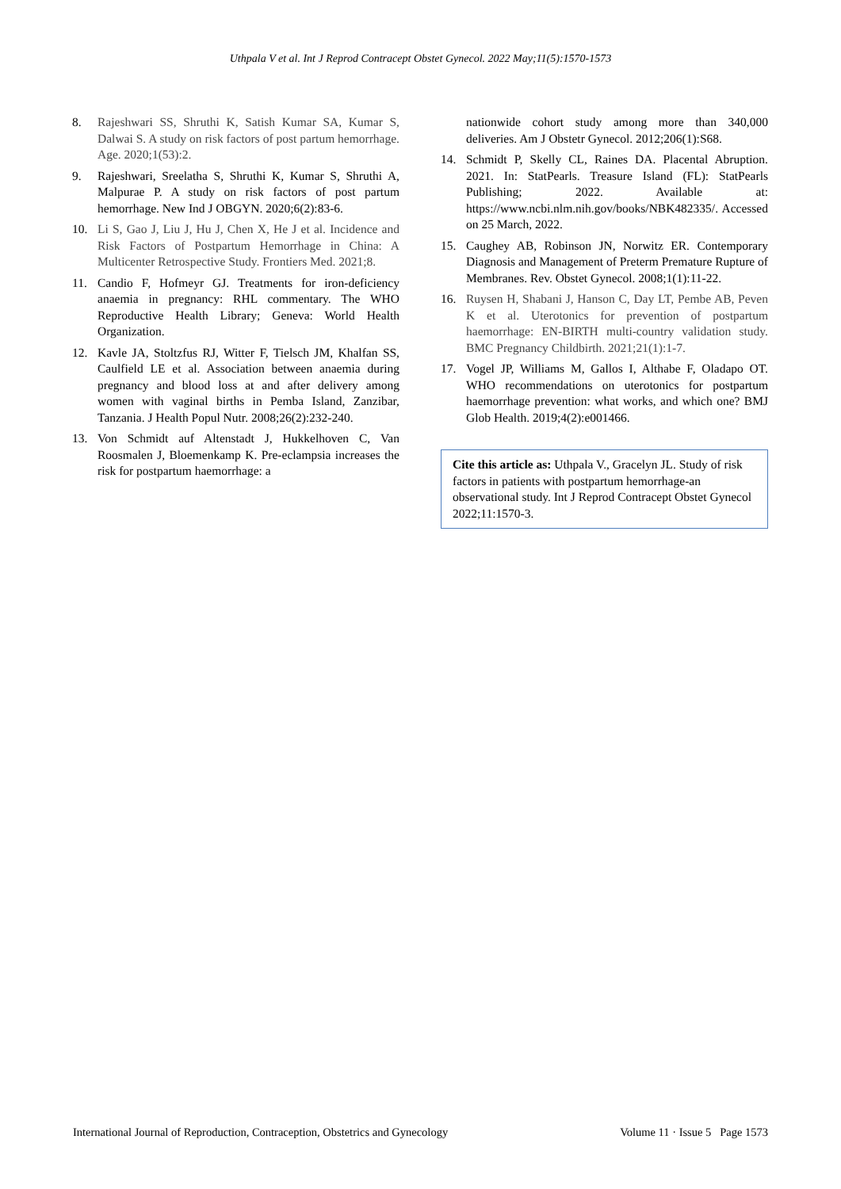Uthpala V et al. Int J Reprod Contracept Obstet Gynecol. 2022 May;11(5):1570-1573
8. Rajeshwari SS, Shruthi K, Satish Kumar SA, Kumar S, Dalwai S. A study on risk factors of post partum hemorrhage. Age. 2020;1(53):2.
9. Rajeshwari, Sreelatha S, Shruthi K, Kumar S, Shruthi A, Malpurae P. A study on risk factors of post partum hemorrhage. New Ind J OBGYN. 2020;6(2):83-6.
10. Li S, Gao J, Liu J, Hu J, Chen X, He J et al. Incidence and Risk Factors of Postpartum Hemorrhage in China: A Multicenter Retrospective Study. Frontiers Med. 2021;8.
11. Candio F, Hofmeyr GJ. Treatments for iron-deficiency anaemia in pregnancy: RHL commentary. The WHO Reproductive Health Library; Geneva: World Health Organization.
12. Kavle JA, Stoltzfus RJ, Witter F, Tielsch JM, Khalfan SS, Caulfield LE et al. Association between anaemia during pregnancy and blood loss at and after delivery among women with vaginal births in Pemba Island, Zanzibar, Tanzania. J Health Popul Nutr. 2008;26(2):232-240.
13. Von Schmidt auf Altenstadt J, Hukkelhoven C, Van Roosmalen J, Bloemenkamp K. Pre-eclampsia increases the risk for postpartum haemorrhage: a
nationwide cohort study among more than 340,000 deliveries. Am J Obstetr Gynecol. 2012;206(1):S68.
14. Schmidt P, Skelly CL, Raines DA. Placental Abruption. 2021. In: StatPearls. Treasure Island (FL): StatPearls Publishing; 2022. Available at: https://www.ncbi.nlm.nih.gov/books/NBK482335/. Accessed on 25 March, 2022.
15. Caughey AB, Robinson JN, Norwitz ER. Contemporary Diagnosis and Management of Preterm Premature Rupture of Membranes. Rev. Obstet Gynecol. 2008;1(1):11-22.
16. Ruysen H, Shabani J, Hanson C, Day LT, Pembe AB, Peven K et al. Uterotonics for prevention of postpartum haemorrhage: EN-BIRTH multi-country validation study. BMC Pregnancy Childbirth. 2021;21(1):1-7.
17. Vogel JP, Williams M, Gallos I, Althabe F, Oladapo OT. WHO recommendations on uterotonics for postpartum haemorrhage prevention: what works, and which one? BMJ Glob Health. 2019;4(2):e001466.
Cite this article as: Uthpala V., Gracelyn JL. Study of risk factors in patients with postpartum hemorrhage-an observational study. Int J Reprod Contracept Obstet Gynecol 2022;11:1570-3.
International Journal of Reproduction, Contraception, Obstetrics and Gynecology Volume 11 · Issue 5 Page 1573